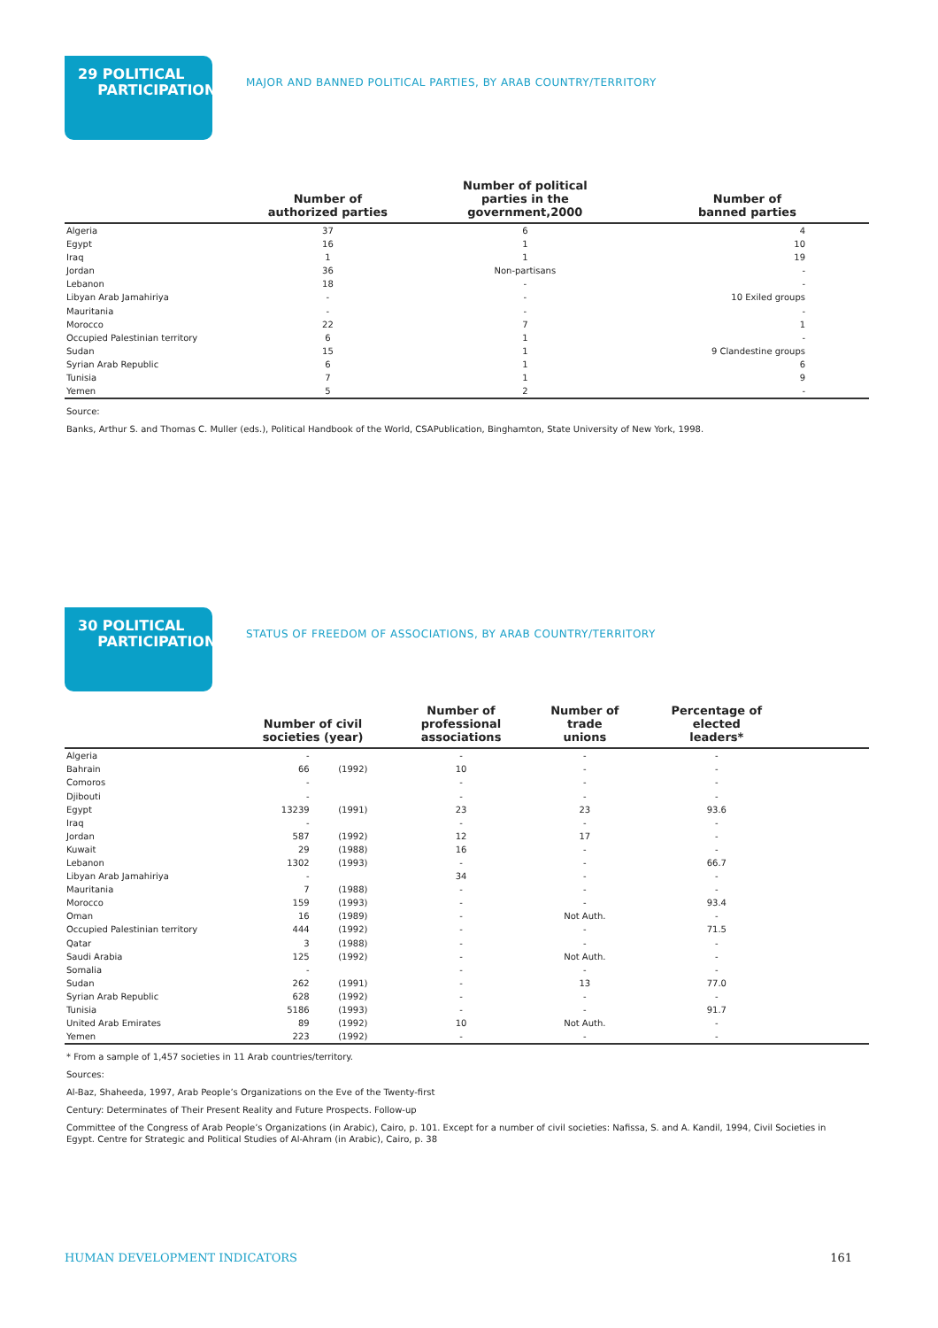29 POLITICAL
PARTICIPATION
MAJOR AND BANNED POLITICAL PARTIES, BY ARAB COUNTRY/TERRITORY
| | Number of authorized parties | Number of political parties in the government,2000 | Number of banned parties |
| --- | --- | --- | --- |
| Algeria | 37 | 6 | 4 |
| Egypt | 16 | 1 | 10 |
| Iraq | 1 | 1 | 19 |
| Jordan | 36 | Non-partisans | - |
| Lebanon | 18 | - | - |
| Libyan Arab Jamahiriya | - | - | 10 Exiled groups |
| Mauritania | - | - | - |
| Morocco | 22 | 7 | 1 |
| Occupied Palestinian territory | 6 | 1 | - |
| Sudan | 15 | 1 | 9 Clandestine groups |
| Syrian Arab Republic | 6 | 1 | 6 |
| Tunisia | 7 | 1 | 9 |
| Yemen | 5 | 2 | - |
Source:
Banks, Arthur S. and Thomas C. Muller (eds.), Political Handbook of the World, CSAPublication, Binghamton, State University of New York, 1998.
30 POLITICAL
PARTICIPATION
STATUS OF FREEDOM OF ASSOCIATIONS, BY ARAB COUNTRY/TERRITORY
| | Number of civil societies (year) | | Number of professional associations | Number of trade unions | Percentage of elected leaders* | |
| --- | --- | --- | --- | --- | --- | --- |
| Algeria | - | | - | - | - | |
| Bahrain | 66 | (1992) | 10 | - | - | |
| Comoros | - | | - | - | - | |
| Djibouti | - | | - | - | - | |
| Egypt | 13239 | (1991) | 23 | 23 | 93.6 | |
| Iraq | - | | - | - | - | |
| Jordan | 587 | (1992) | 12 | 17 | - | |
| Kuwait | 29 | (1988) | 16 | - | - | |
| Lebanon | 1302 | (1993) | - | - | 66.7 | |
| Libyan Arab Jamahiriya | - | | 34 | - | - | |
| Mauritania | 7 | (1988) | - | - | - | |
| Morocco | 159 | (1993) | - | - | 93.4 | |
| Oman | 16 | (1989) | - | Not Auth. | - | |
| Occupied Palestinian territory | 444 | (1992) | - | - | 71.5 | |
| Qatar | 3 | (1988) | - | - | - | |
| Saudi Arabia | 125 | (1992) | - | Not Auth. | - | |
| Somalia | - | | - | - | - | |
| Sudan | 262 | (1991) | - | 13 | 77.0 | |
| Syrian Arab Republic | 628 | (1992) | - | - | - | |
| Tunisia | 5186 | (1993) | - | - | 91.7 | |
| United Arab Emirates | 89 | (1992) | 10 | Not Auth. | - | |
| Yemen | 223 | (1992) | - | - | - | |
* From a sample of 1,457 societies in 11 Arab countries/territory.
Sources:
Al-Baz, Shaheeda, 1997, Arab People’s Organizations on the Eve of the Twenty-first
Century: Determinates of Their Present Reality and Future Prospects. Follow-up
Committee of the Congress of Arab People’s Organizations (in Arabic), Cairo, p. 101. Except for a number of civil societies: Nafissa, S. and A. Kandil, 1994, Civil Societies in Egypt. Centre for Strategic and Political Studies of Al-Ahram (in Arabic), Cairo, p. 38
HUMAN DEVELOPMENT INDICATORS 161